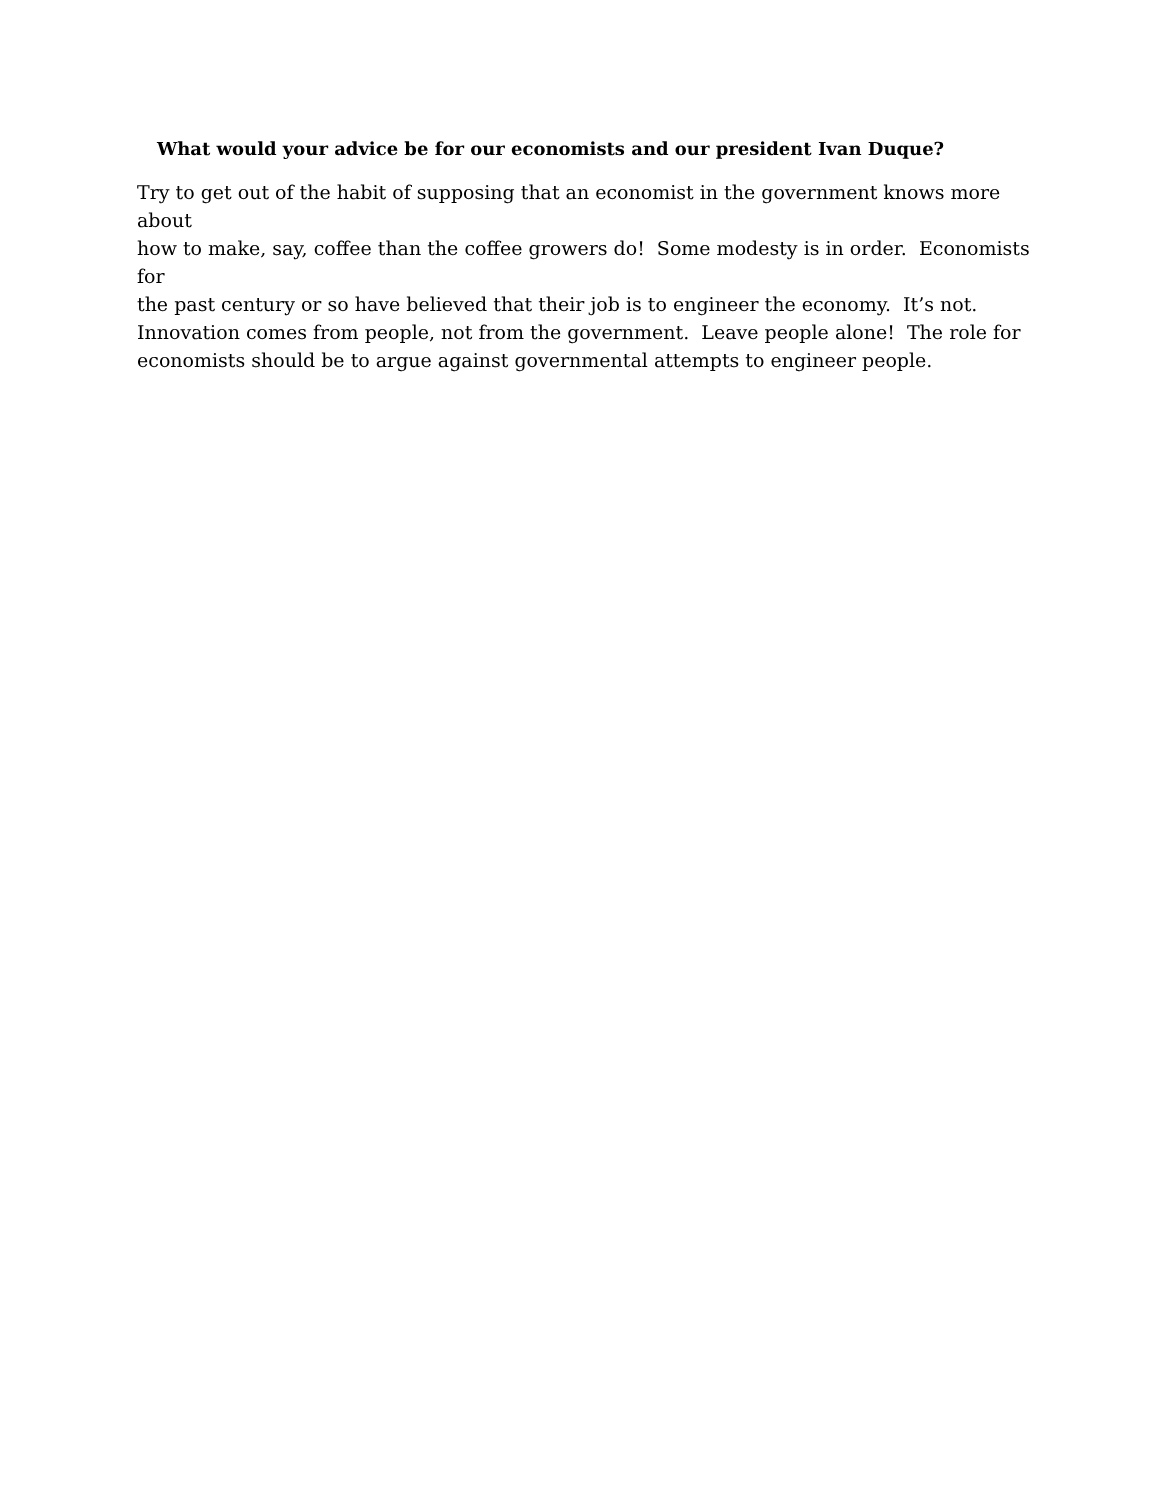What would your advice be for our economists and our president Ivan Duque?
Try to get out of the habit of supposing that an economist in the government knows more about
how to make, say, coffee than the coffee growers do! Some modesty is in order. Economists for
the past century or so have believed that their job is to engineer the economy. It’s not.
Innovation comes from people, not from the government. Leave people alone! The role for
economists should be to argue against governmental attempts to engineer people.